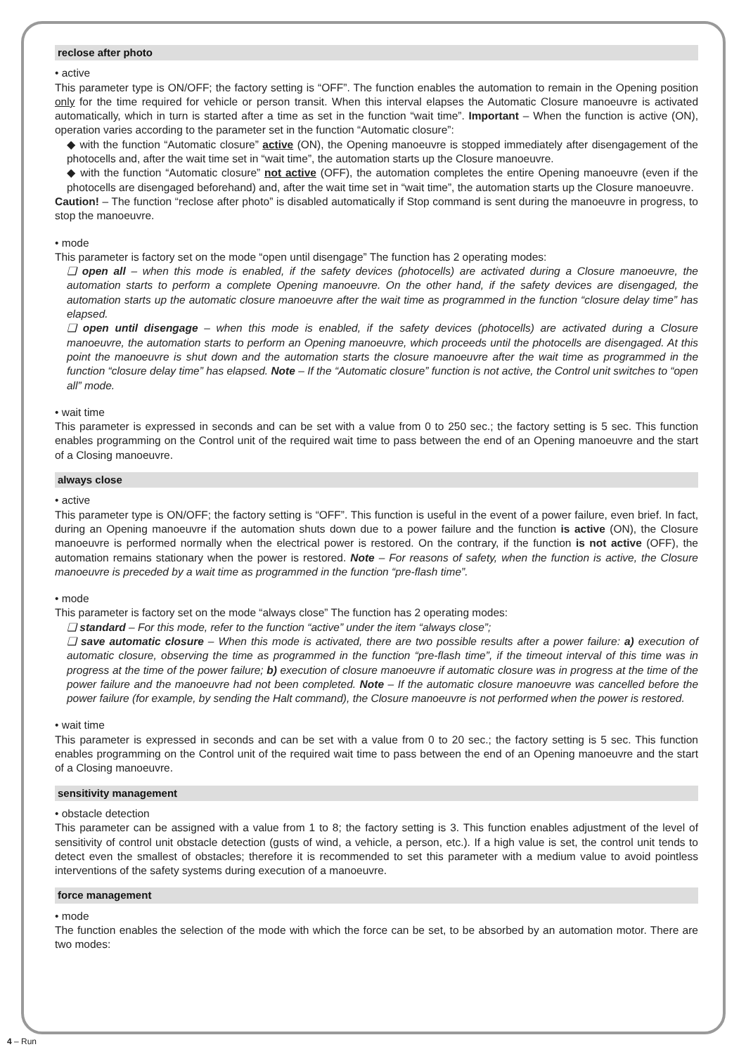reclose after photo
• active
This parameter type is ON/OFF; the factory setting is “OFF”. The function enables the automation to remain in the Opening position only for the time required for vehicle or person transit. When this interval elapses the Automatic Closure manoeuvre is activated automatically, which in turn is started after a time as set in the function “wait time”. Important – When the function is active (ON), operation varies according to the parameter set in the function “Automatic closure”:
◆ with the function “Automatic closure” active (ON), the Opening manoeuvre is stopped immediately after disengagement of the photocells and, after the wait time set in “wait time”, the automation starts up the Closure manoeuvre.
◆ with the function “Automatic closure” not active (OFF), the automation completes the entire Opening manoeuvre (even if the photocells are disengaged beforehand) and, after the wait time set in “wait time”, the automation starts up the Closure manoeuvre.
Caution! – The function “reclose after photo” is disabled automatically if Stop command is sent during the manoeuvre in progress, to stop the manoeuvre.
• mode
This parameter is factory set on the mode “open until disengage” The function has 2 operating modes:
❑ open all – when this mode is enabled, if the safety devices (photocells) are activated during a Closure manoeuvre, the automation starts to perform a complete Opening manoeuvre. On the other hand, if the safety devices are disengaged, the automation starts up the automatic closure manoeuvre after the wait time as programmed in the function “closure delay time” has elapsed.
❑ open until disengage – when this mode is enabled, if the safety devices (photocells) are activated during a Closure manoeuvre, the automation starts to perform an Opening manoeuvre, which proceeds until the photocells are disengaged. At this point the manoeuvre is shut down and the automation starts the closure manoeuvre after the wait time as programmed in the function “closure delay time” has elapsed. Note – If the “Automatic closure” function is not active, the Control unit switches to “open all” mode.
• wait time
This parameter is expressed in seconds and can be set with a value from 0 to 250 sec.; the factory setting is 5 sec. This function enables programming on the Control unit of the required wait time to pass between the end of an Opening manoeuvre and the start of a Closing manoeuvre.
always close
• active
This parameter type is ON/OFF; the factory setting is “OFF”. This function is useful in the event of a power failure, even brief. In fact, during an Opening manoeuvre if the automation shuts down due to a power failure and the function is active (ON), the Closure manoeuvre is performed normally when the electrical power is restored. On the contrary, if the function is not active (OFF), the automation remains stationary when the power is restored. Note – For reasons of safety, when the function is active, the Closure manoeuvre is preceded by a wait time as programmed in the function “pre-flash time”.
• mode
This parameter is factory set on the mode “always close” The function has 2 operating modes:
❑ standard – For this mode, refer to the function “active” under the item “always close”;
❑ save automatic closure – When this mode is activated, there are two possible results after a power failure: a) execution of automatic closure, observing the time as programmed in the function “pre-flash time”, if the timeout interval of this time was in progress at the time of the power failure; b) execution of closure manoeuvre if automatic closure was in progress at the time of the power failure and the manoeuvre had not been completed. Note – If the automatic closure manoeuvre was cancelled before the power failure (for example, by sending the Halt command), the Closure manoeuvre is not performed when the power is restored.
• wait time
This parameter is expressed in seconds and can be set with a value from 0 to 20 sec.; the factory setting is 5 sec. This function enables programming on the Control unit of the required wait time to pass between the end of an Opening manoeuvre and the start of a Closing manoeuvre.
sensitivity management
• obstacle detection
This parameter can be assigned with a value from 1 to 8; the factory setting is 3. This function enables adjustment of the level of sensitivity of control unit obstacle detection (gusts of wind, a vehicle, a person, etc.). If a high value is set, the control unit tends to detect even the smallest of obstacles; therefore it is recommended to set this parameter with a medium value to avoid pointless interventions of the safety systems during execution of a manoeuvre.
force management
• mode
The function enables the selection of the mode with which the force can be set, to be absorbed by an automation motor. There are two modes:
4 – Run